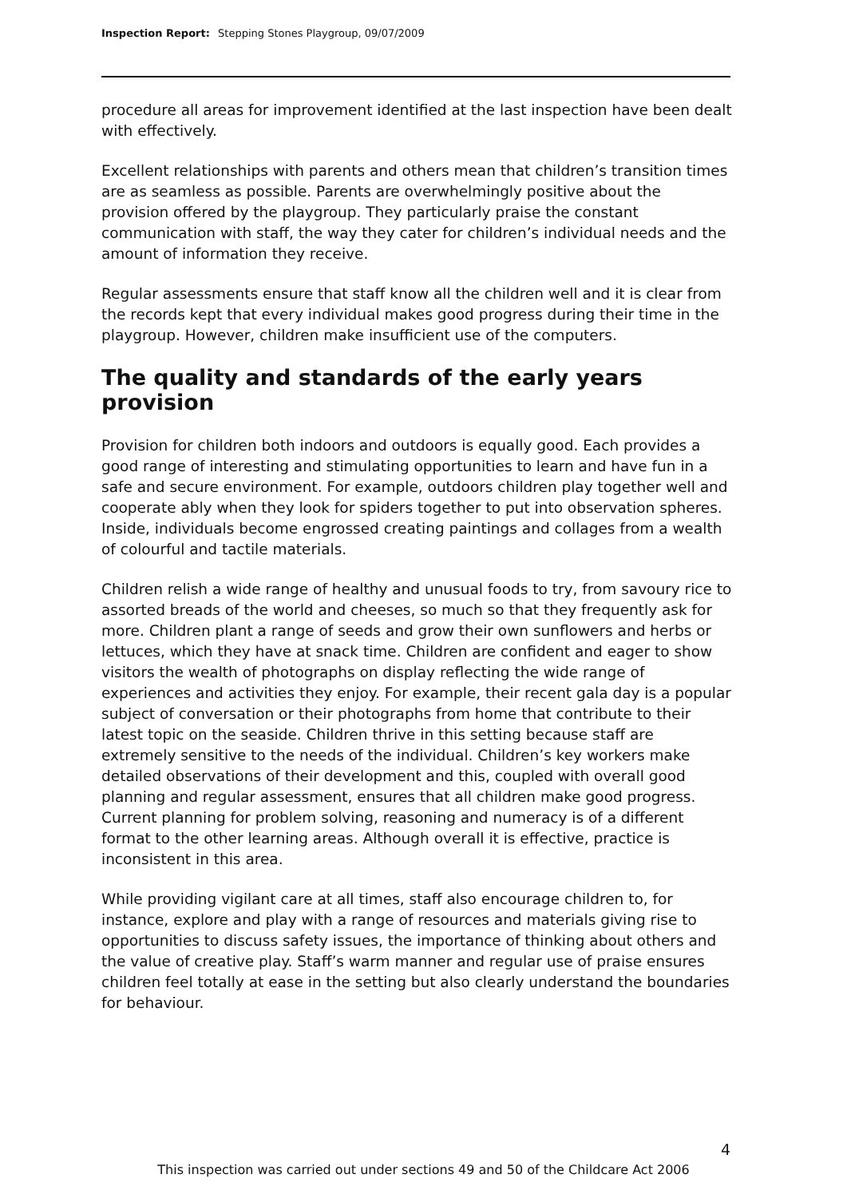Inspection Report: Stepping Stones Playgroup, 09/07/2009
procedure all areas for improvement identified at the last inspection have been dealt with effectively.
Excellent relationships with parents and others mean that children’s transition times are as seamless as possible. Parents are overwhelmingly positive about the provision offered by the playgroup. They particularly praise the constant communication with staff, the way they cater for children’s individual needs and the amount of information they receive.
Regular assessments ensure that staff know all the children well and it is clear from the records kept that every individual makes good progress during their time in the playgroup. However, children make insufficient use of the computers.
The quality and standards of the early years provision
Provision for children both indoors and outdoors is equally good. Each provides a good range of interesting and stimulating opportunities to learn and have fun in a safe and secure environment. For example, outdoors children play together well and cooperate ably when they look for spiders together to put into observation spheres. Inside, individuals become engrossed creating paintings and collages from a wealth of colourful and tactile materials.
Children relish a wide range of healthy and unusual foods to try, from savoury rice to assorted breads of the world and cheeses, so much so that they frequently ask for more. Children plant a range of seeds and grow their own sunflowers and herbs or lettuces, which they have at snack time. Children are confident and eager to show visitors the wealth of photographs on display reflecting the wide range of experiences and activities they enjoy. For example, their recent gala day is a popular subject of conversation or their photographs from home that contribute to their latest topic on the seaside. Children thrive in this setting because staff are extremely sensitive to the needs of the individual. Children’s key workers make detailed observations of their development and this, coupled with overall good planning and regular assessment, ensures that all children make good progress. Current planning for problem solving, reasoning and numeracy is of a different format to the other learning areas. Although overall it is effective, practice is inconsistent in this area.
While providing vigilant care at all times, staff also encourage children to, for instance, explore and play with a range of resources and materials giving rise to opportunities to discuss safety issues, the importance of thinking about others and the value of creative play. Staff’s warm manner and regular use of praise ensures children feel totally at ease in the setting but also clearly understand the boundaries for behaviour.
4
This inspection was carried out under sections 49 and 50 of the Childcare Act 2006